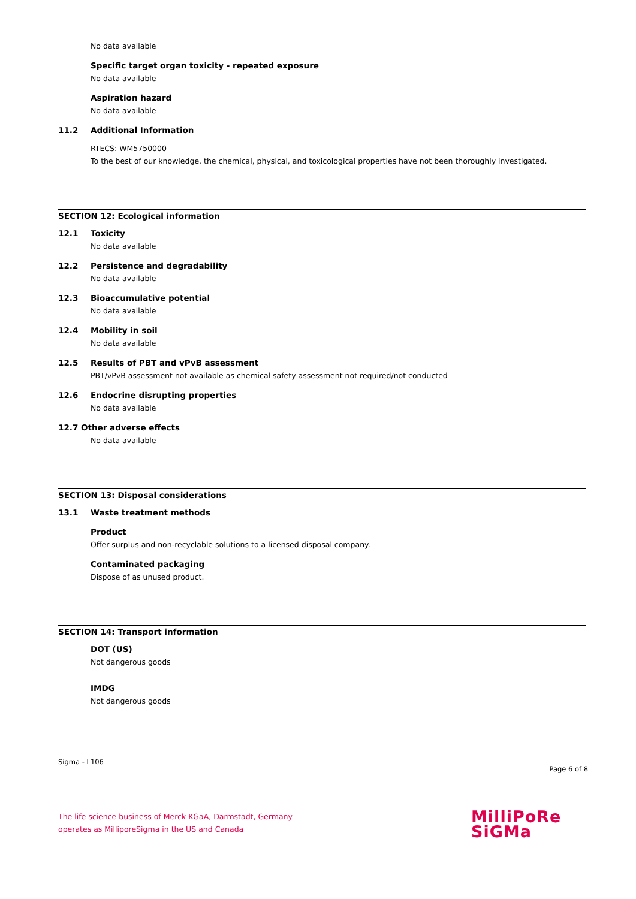No data available
Specific target organ toxicity - repeated exposure
No data available
Aspiration hazard
No data available
11.2 Additional Information
RTECS: WM5750000
To the best of our knowledge, the chemical, physical, and toxicological properties have not been thoroughly investigated.
SECTION 12: Ecological information
12.1 Toxicity
No data available
12.2 Persistence and degradability
No data available
12.3 Bioaccumulative potential
No data available
12.4 Mobility in soil
No data available
12.5 Results of PBT and vPvB assessment
PBT/vPvB assessment not available as chemical safety assessment not required/not conducted
12.6 Endocrine disrupting properties
No data available
12.7 Other adverse effects
No data available
SECTION 13: Disposal considerations
13.1 Waste treatment methods
Product
Offer surplus and non-recyclable solutions to a licensed disposal company.
Contaminated packaging
Dispose of as unused product.
SECTION 14: Transport information
DOT (US)
Not dangerous goods
IMDG
Not dangerous goods
Sigma - L106 Page 6 of 8
The life science business of Merck KGaA, Darmstadt, Germany
operates as MilliporeSigma in the US and Canada
MilliPoRe
SiGMa